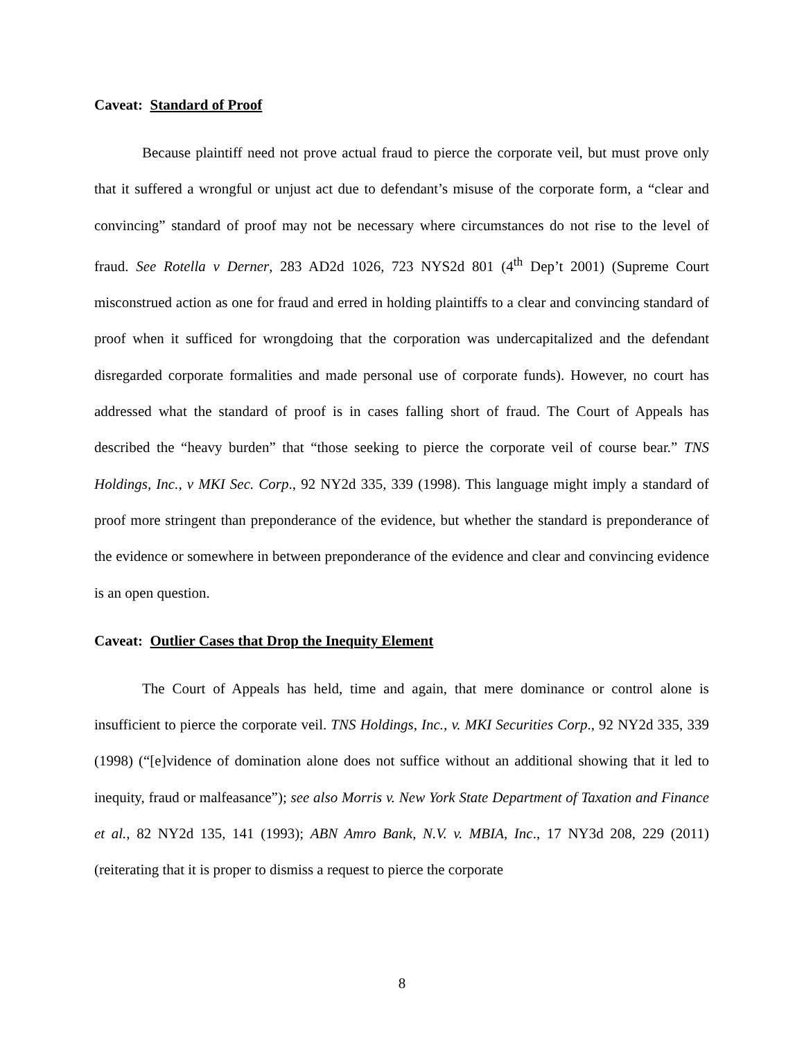Caveat: Standard of Proof
Because plaintiff need not prove actual fraud to pierce the corporate veil, but must prove only that it suffered a wrongful or unjust act due to defendant’s misuse of the corporate form, a “clear and convincing” standard of proof may not be necessary where circumstances do not rise to the level of fraud. See Rotella v Derner, 283 AD2d 1026, 723 NYS2d 801 (4<sup>th</sup> Dep’t 2001) (Supreme Court misconstrued action as one for fraud and erred in holding plaintiffs to a clear and convincing standard of proof when it sufficed for wrongdoing that the corporation was undercapitalized and the defendant disregarded corporate formalities and made personal use of corporate funds). However, no court has addressed what the standard of proof is in cases falling short of fraud. The Court of Appeals has described the “heavy burden” that “those seeking to pierce the corporate veil of course bear.” TNS Holdings, Inc., v MKI Sec. Corp., 92 NY2d 335, 339 (1998). This language might imply a standard of proof more stringent than preponderance of the evidence, but whether the standard is preponderance of the evidence or somewhere in between preponderance of the evidence and clear and convincing evidence is an open question.
Caveat: Outlier Cases that Drop the Inequity Element
The Court of Appeals has held, time and again, that mere dominance or control alone is insufficient to pierce the corporate veil. TNS Holdings, Inc., v. MKI Securities Corp., 92 NY2d 335, 339 (1998) (“[e]vidence of domination alone does not suffice without an additional showing that it led to inequity, fraud or malfeasance”); see also Morris v. New York State Department of Taxation and Finance et al., 82 NY2d 135, 141 (1993); ABN Amro Bank, N.V. v. MBIA, Inc., 17 NY3d 208, 229 (2011) (reiterating that it is proper to dismiss a request to pierce the corporate
8